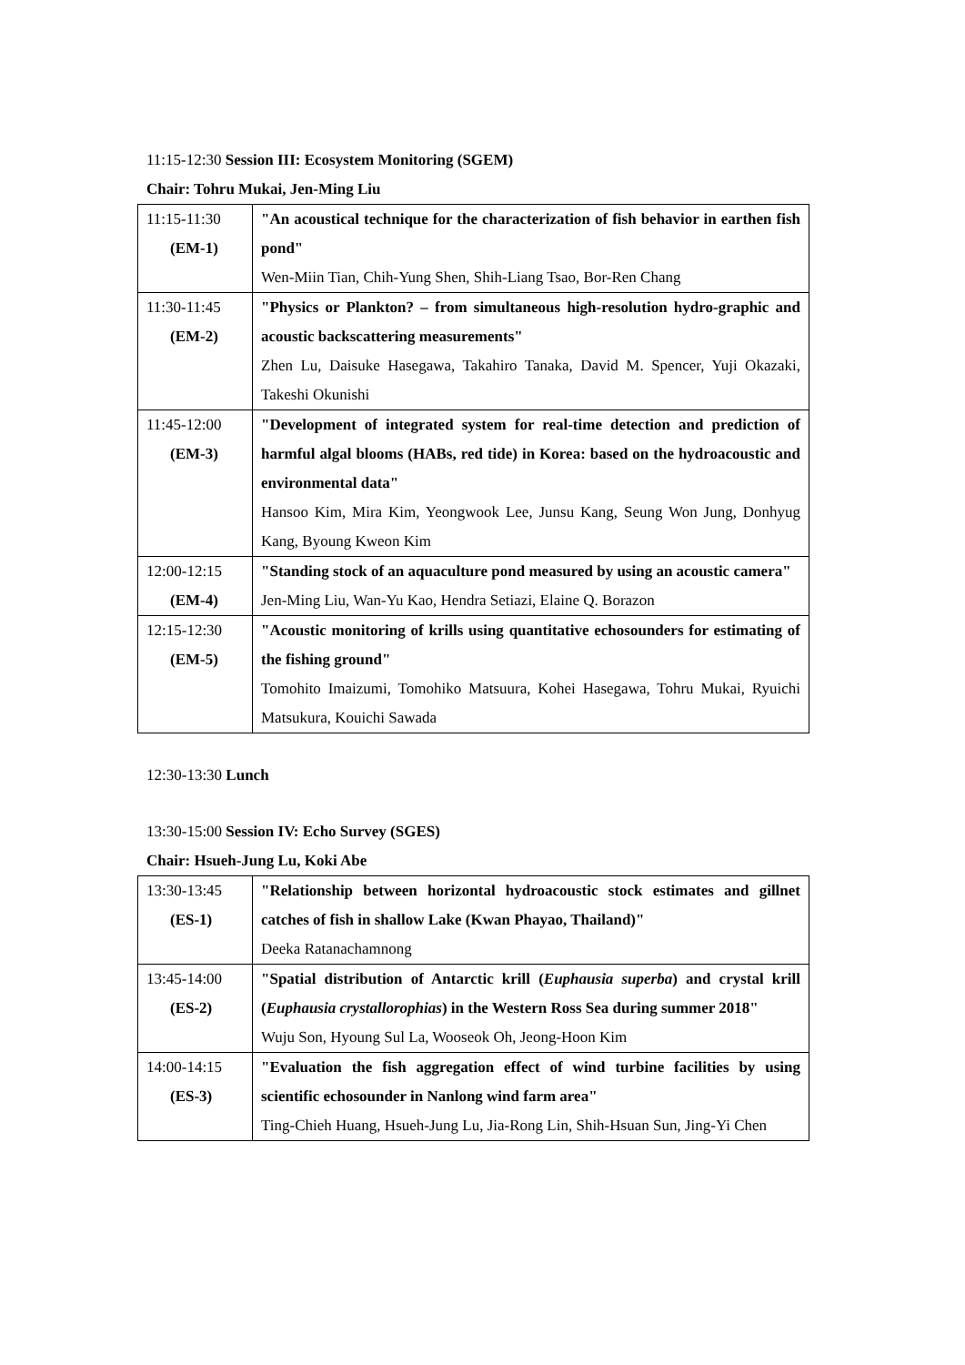11:15-12:30 Session III: Ecosystem Monitoring (SGEM)
Chair: Tohru Mukai, Jen-Ming Liu
| 11:15-11:30 (EM-1) | "An acoustical technique for the characterization of fish behavior in earthen fish pond" Wen-Miin Tian, Chih-Yung Shen, Shih-Liang Tsao, Bor-Ren Chang |
| 11:30-11:45 (EM-2) | "Physics or Plankton? – from simultaneous high-resolution hydro-graphic and acoustic backscattering measurements" Zhen Lu, Daisuke Hasegawa, Takahiro Tanaka, David M. Spencer, Yuji Okazaki, Takeshi Okunishi |
| 11:45-12:00 (EM-3) | "Development of integrated system for real-time detection and prediction of harmful algal blooms (HABs, red tide) in Korea: based on the hydroacoustic and environmental data" Hansoo Kim, Mira Kim, Yeongwook Lee, Junsu Kang, Seung Won Jung, Donhyug Kang, Byoung Kweon Kim |
| 12:00-12:15 (EM-4) | "Standing stock of an aquaculture pond measured by using an acoustic camera" Jen-Ming Liu, Wan-Yu Kao, Hendra Setiazi, Elaine Q. Borazon |
| 12:15-12:30 (EM-5) | "Acoustic monitoring of krills using quantitative echosounders for estimating of the fishing ground" Tomohito Imaizumi, Tomohiko Matsuura, Kohei Hasegawa, Tohru Mukai, Ryuichi Matsukura, Kouichi Sawada |
12:30-13:30 Lunch
13:30-15:00 Session IV: Echo Survey (SGES)
Chair: Hsueh-Jung Lu, Koki Abe
| 13:30-13:45 (ES-1) | "Relationship between horizontal hydroacoustic stock estimates and gillnet catches of fish in shallow Lake (Kwan Phayao, Thailand)" Deeka Ratanachamnong |
| 13:45-14:00 (ES-2) | "Spatial distribution of Antarctic krill ( Euphausia superba ) and crystal krill ( Euphausia crystallorophias ) in the Western Ross Sea during summer 2018" Wuju Son, Hyoung Sul La, Wooseok Oh, Jeong-Hoon Kim |
| 14:00-14:15 (ES-3) | "Evaluation the fish aggregation effect of wind turbine facilities by using scientific echosounder in Nanlong wind farm area" Ting-Chieh Huang, Hsueh-Jung Lu, Jia-Rong Lin, Shih-Hsuan Sun, Jing-Yi Chen |